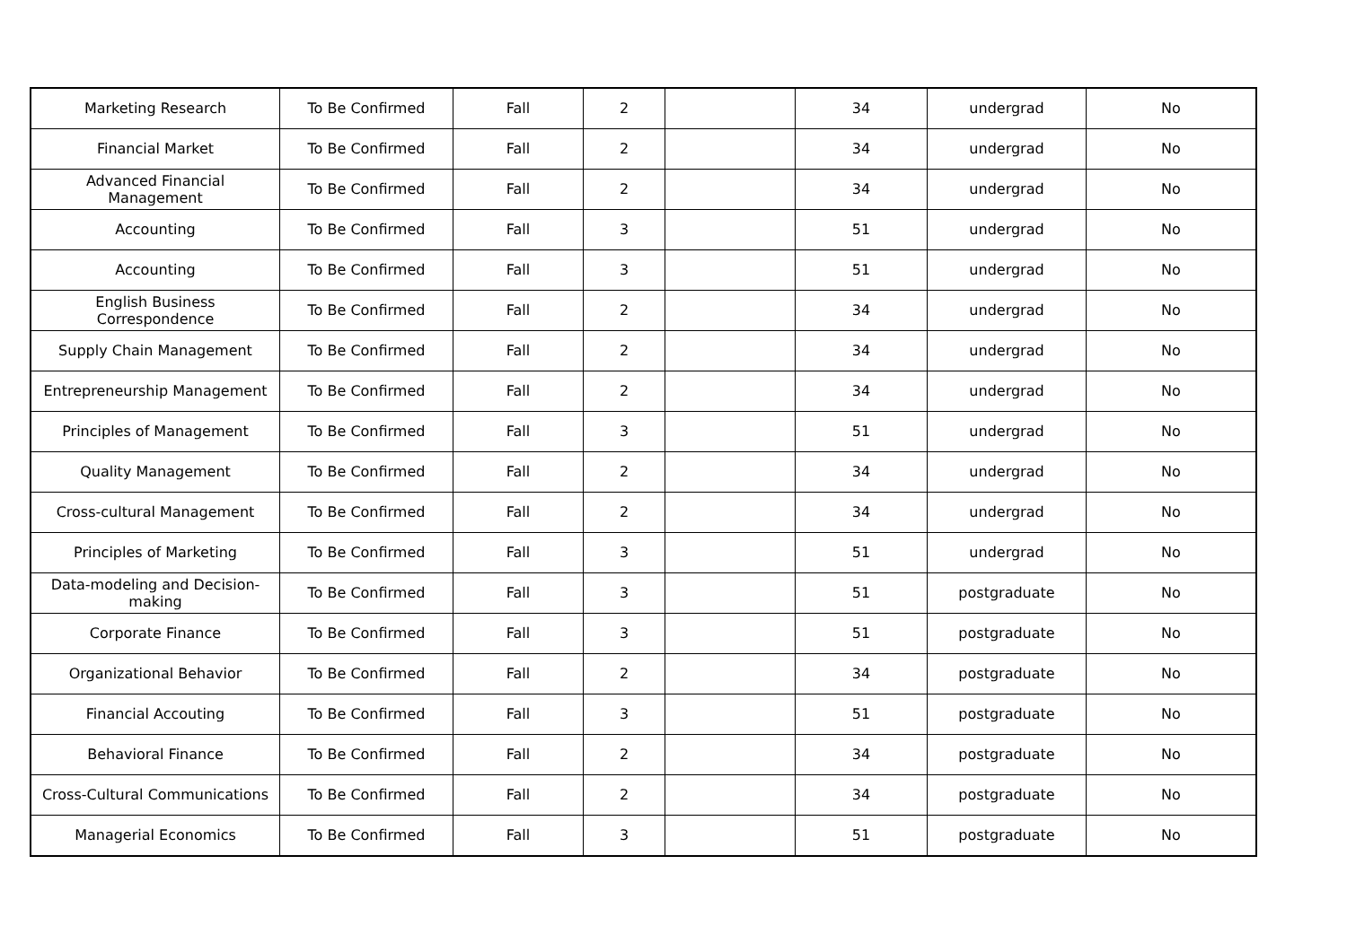| Marketing Research | To Be Confirmed | Fall | 2 | | 34 | undergrad | No |
| Financial Market | To Be Confirmed | Fall | 2 | | 34 | undergrad | No |
| Advanced Financial Management | To Be Confirmed | Fall | 2 | | 34 | undergrad | No |
| Accounting | To Be Confirmed | Fall | 3 | | 51 | undergrad | No |
| Accounting | To Be Confirmed | Fall | 3 | | 51 | undergrad | No |
| English Business Correspondence | To Be Confirmed | Fall | 2 | | 34 | undergrad | No |
| Supply Chain Management | To Be Confirmed | Fall | 2 | | 34 | undergrad | No |
| Entrepreneurship Management | To Be Confirmed | Fall | 2 | | 34 | undergrad | No |
| Principles of Management | To Be Confirmed | Fall | 3 | | 51 | undergrad | No |
| Quality Management | To Be Confirmed | Fall | 2 | | 34 | undergrad | No |
| Cross-cultural Management | To Be Confirmed | Fall | 2 | | 34 | undergrad | No |
| Principles of Marketing | To Be Confirmed | Fall | 3 | | 51 | undergrad | No |
| Data-modeling and Decision-making | To Be Confirmed | Fall | 3 | | 51 | postgraduate | No |
| Corporate Finance | To Be Confirmed | Fall | 3 | | 51 | postgraduate | No |
| Organizational Behavior | To Be Confirmed | Fall | 2 | | 34 | postgraduate | No |
| Financial Accouting | To Be Confirmed | Fall | 3 | | 51 | postgraduate | No |
| Behavioral Finance | To Be Confirmed | Fall | 2 | | 34 | postgraduate | No |
| Cross-Cultural Communications | To Be Confirmed | Fall | 2 | | 34 | postgraduate | No |
| Managerial Economics | To Be Confirmed | Fall | 3 | | 51 | postgraduate | No |